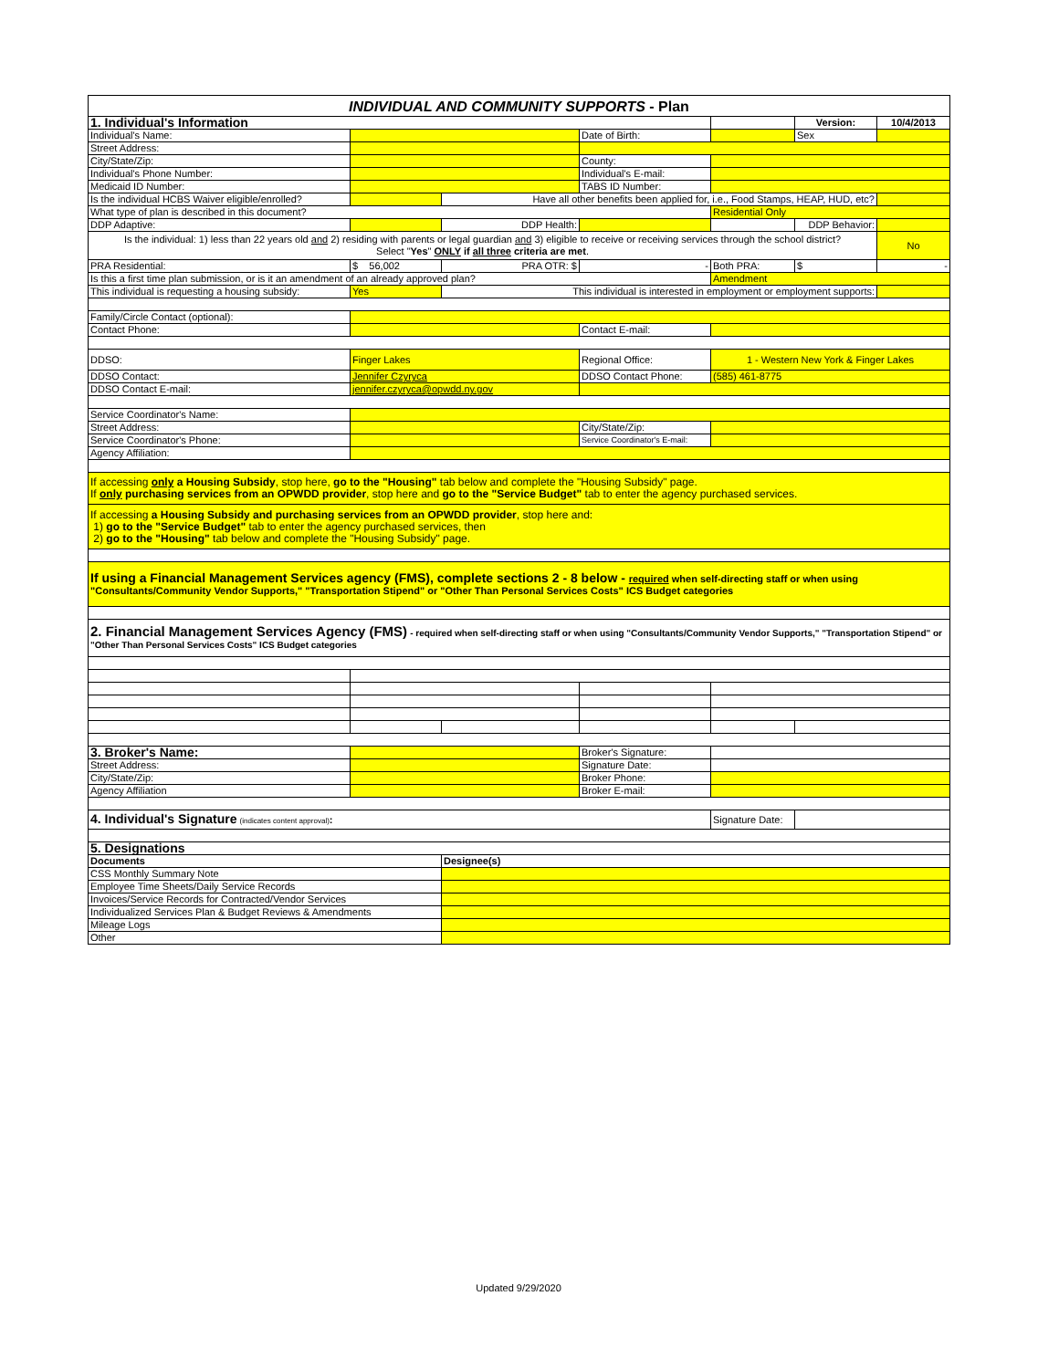| INDIVIDUAL AND COMMUNITY SUPPORTS - Plan | | | | | | |
| 1. Individual's Information | | | | | Version: | 10/4/2013 |
| Individual's Name: | | | Date of Birth: | | Sex | |
| Street Address: | | | | | | |
| City/State/Zip: | | | County: | | | |
| Individual's Phone Number: | | | Individual's E-mail: | | | |
| Medicaid ID Number: | | | TABS ID Number: | | | |
| Is the individual HCBS Waiver eligible/enrolled? | | Have all other benefits been applied for, i.e., Food Stamps, HEAP, HUD, etc? | | | | |
| What type of plan is described in this document? | | | | Residential Only | | |
| DDP Adaptive: | | DDP Health: | | | DDP Behavior: | |
| Is the individual: 1) less than 22 years old and 2) residing with parents or legal guardian and 3) eligible to receive or receiving services through the school district? Select " Yes " ONLY if all three criteria are met . | | | | | | No |
| PRA Residential: | $ 56,002 | PRA OTR: $ | - | Both PRA: | $ | - |
| Is this a first time plan submission, or is it an amendment of an already approved plan? | | | | Amendment | | |
| This individual is requesting a housing subsidy: | Yes | This individual is interested in employment or employment supports: | | | | |
| Family/Circle Contact (optional): | | | | | | |
| Contact Phone: | | | Contact E-mail: | | | |
| DDSO: | Finger Lakes | | Regional Office: | 1 - Western New York & Finger Lakes | | |
| DDSO Contact: | Jennifer Czyryca | | DDSO Contact Phone: | (585) 461-8775 | | |
| DDSO Contact E-mail: | jennifer.czyryca@opwdd.ny.gov | | | | | |
| Service Coordinator's Name: | | | | | | |
| Street Address: | | | City/State/Zip: | | | |
| Service Coordinator's Phone: | | | Service Coordinator's E-mail: | | | |
| Agency Affiliation: | | | | | | |
| If accessing only a Housing Subsidy , stop here, go to the "Housing" tab below and complete the "Housing Subsidy" page. If only purchasing services from an OPWDD provider , stop here and go to the "Service Budget" tab to enter the agency purchased services. | | | | | | |
| If accessing a Housing Subsidy and purchasing services from an OPWDD provider , stop here and: 1) go to the "Service Budget" tab to enter the agency purchased services, then 2) go to the "Housing" tab below and complete the "Housing Subsidy" page. | | | | | | |
| If using a Financial Management Services agency (FMS), complete sections 2 - 8 below - required when self-directing staff or when using "Consultants/Community Vendor Supports," "Transportation Stipend" or "Other Than Personal Services Costs" ICS Budget categories | | | | | | |
| 2. Financial Management Services Agency (FMS) - required when self-directing staff or when using "Consultants/Community Vendor Supports," "Transportation Stipend" or "Other Than Personal Services Costs" ICS Budget categories | | | | | | |
| 3. Broker's Name: | | | Broker's Signature: | | | |
| Street Address: | | | Signature Date: | | | |
| City/State/Zip: | | | Broker Phone: | | | |
| Agency Affiliation | | | Broker E-mail: | | | |
| 4. Individual's Signature (indicates content approval) : | | | | Signature Date: | | |
| 5. Designations | | | | | | |
| Documents | | Designee(s) | | | | |
| CSS Monthly Summary Note | | | | | | |
| Employee Time Sheets/Daily Service Records | | | | | | |
| Invoices/Service Records for Contracted/Vendor Services | | | | | | |
| Individualized Services Plan & Budget Reviews & Amendments | | | | | | |
| Mileage Logs | | | | | | |
| Other | | | | | | |
Updated 9/29/2020